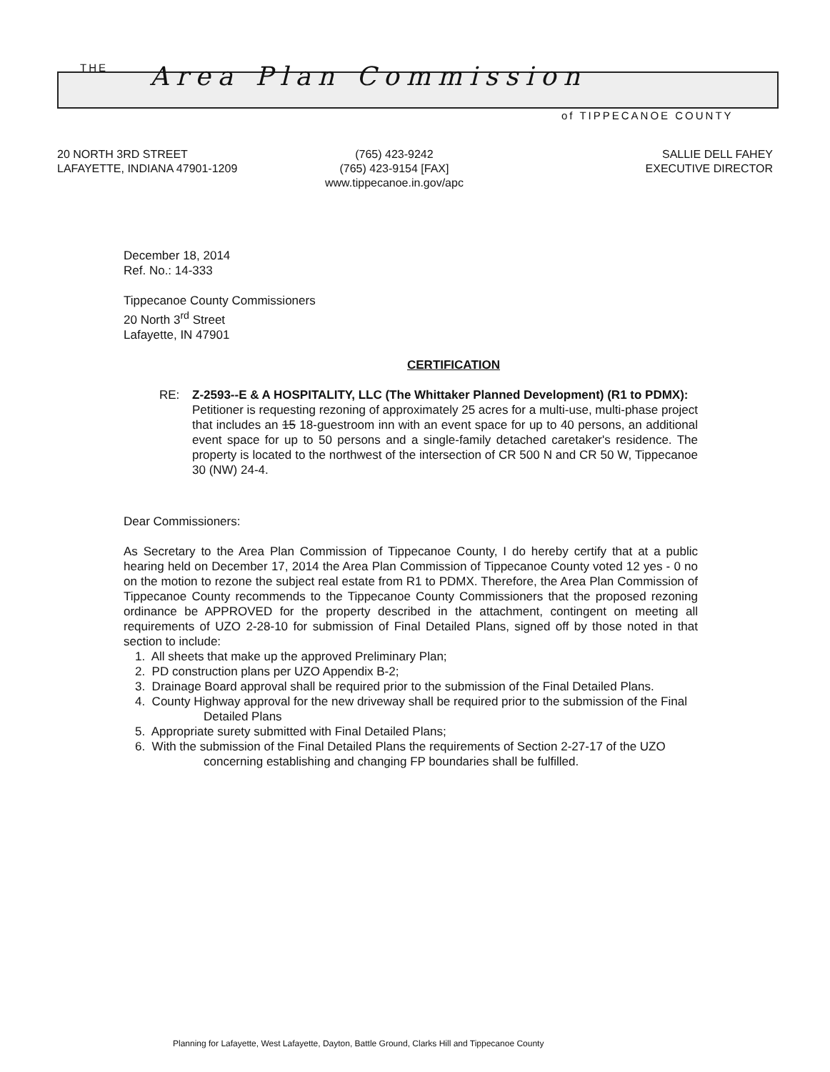THE Area Plan Commission
of TIPPECANOE COUNTY
20 NORTH 3RD STREET
LAFAYETTE, INDIANA 47901-1209
(765) 423-9242
(765) 423-9154 [FAX]
www.tippecanoe.in.gov/apc
SALLIE DELL FAHEY
EXECUTIVE DIRECTOR
December 18, 2014
Ref. No.: 14-333
Tippecanoe County Commissioners
20 North 3<sup>rd</sup> Street
Lafayette, IN 47901
CERTIFICATION
RE: Z-2593--E & A HOSPITALITY, LLC (The Whittaker Planned Development) (R1 to PDMX):
Petitioner is requesting rezoning of approximately 25 acres for a multi-use, multi-phase project that includes an 15 18-guestroom inn with an event space for up to 40 persons, an additional event space for up to 50 persons and a single-family detached caretaker's residence. The property is located to the northwest of the intersection of CR 500 N and CR 50 W, Tippecanoe 30 (NW) 24-4.
Dear Commissioners:
As Secretary to the Area Plan Commission of Tippecanoe County, I do hereby certify that at a public hearing held on December 17, 2014 the Area Plan Commission of Tippecanoe County voted 12 yes - 0 no on the motion to rezone the subject real estate from R1 to PDMX. Therefore, the Area Plan Commission of Tippecanoe County recommends to the Tippecanoe County Commissioners that the proposed rezoning ordinance be APPROVED for the property described in the attachment, contingent on meeting all requirements of UZO 2-28-10 for submission of Final Detailed Plans, signed off by those noted in that section to include:
1. All sheets that make up the approved Preliminary Plan;
2. PD construction plans per UZO Appendix B-2;
3. Drainage Board approval shall be required prior to the submission of the Final Detailed Plans.
4. County Highway approval for the new driveway shall be required prior to the submission of the Final Detailed Plans
5. Appropriate surety submitted with Final Detailed Plans;
6. With the submission of the Final Detailed Plans the requirements of Section 2-27-17 of the UZO concerning establishing and changing FP boundaries shall be fulfilled.
Planning for Lafayette, West Lafayette, Dayton, Battle Ground, Clarks Hill and Tippecanoe County